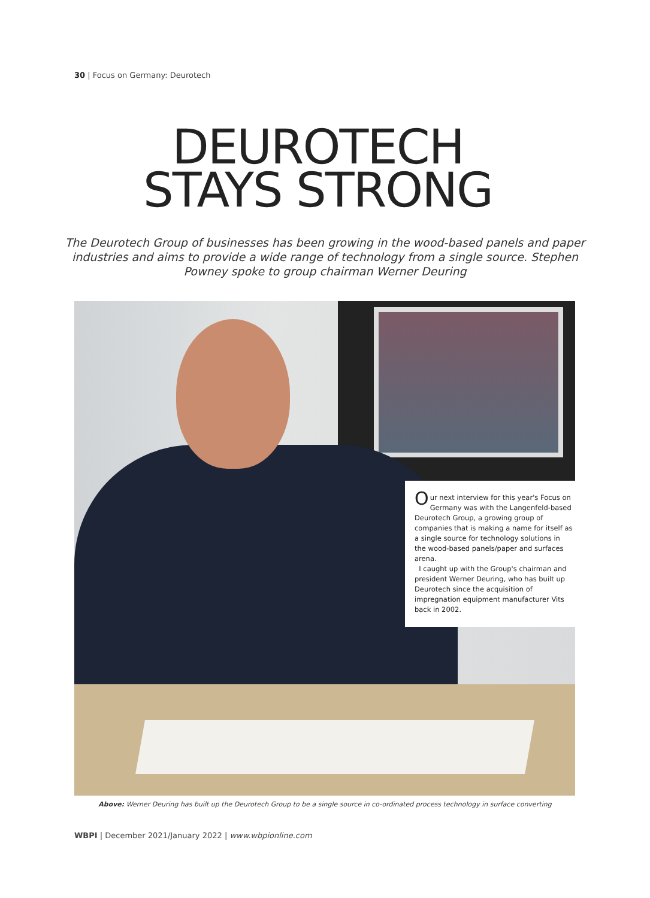30 | Focus on Germany: Deurotech
DEUROTECH
STAYS STRONG
The Deurotech Group of businesses has been growing in the wood-based panels and paper industries and aims to provide a wide range of technology from a single source. Stephen Powney spoke to group chairman Werner Deuring
Our next interview for this year's Focus on Germany was with the Langenfeld-based Deurotech Group, a growing group of companies that is making a name for itself as a single source for technology solutions in the wood-based panels/paper and surfaces arena.
I caught up with the Group's chairman and president Werner Deuring, who has built up Deurotech since the acquisition of impregnation equipment manufacturer Vits back in 2002.
Above: Werner Deuring has built up the Deurotech Group to be a single source in co-ordinated process technology in surface converting
WBPI | December 2021/January 2022 | www.wbpionline.com